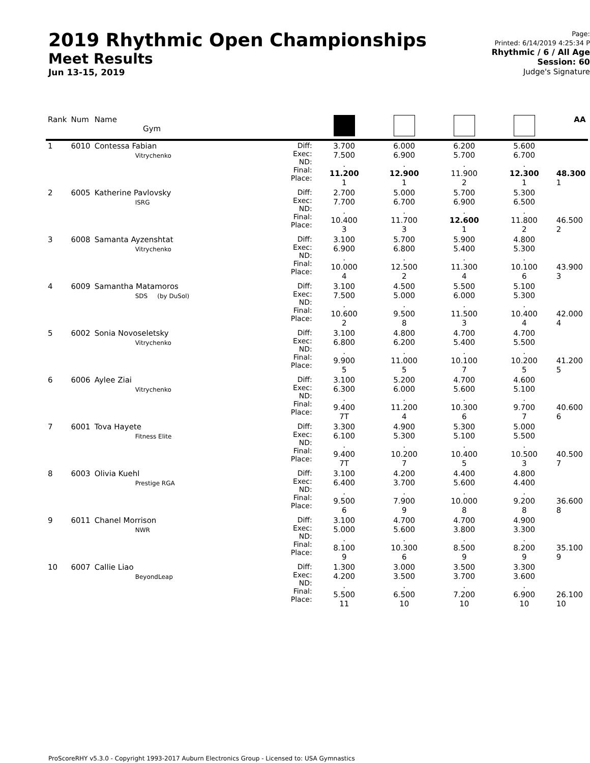2019 Rhythmic Open Championships
Meet Results
Jun 13-15, 2019
Page:
Printed: 6/14/2019 4:25:34 P
Rhythmic / 6 / All Age
Session: 60
Judge's Signature
| Rank | Num | Name Gym | | | | | | AA |
| --- | --- | --- | --- | --- | --- | --- | --- | --- |
| 1 | 6010 | Contessa Fabian Vitrychenko | Diff: Exec: ND: Final: Place: | 3.700 7.500 . 11.200 1 | 6.000 6.900 . 12.900 1 | 6.200 5.700 . 11.900 2 | 5.600 6.700 . 12.300 1 | 48.300 1 |
| 2 | 6005 | Katherine Pavlovsky ISRG | Diff: Exec: ND: Final: Place: | 2.700 7.700 . 10.400 3 | 5.000 6.700 . 11.700 3 | 5.700 6.900 . 12.600 1 | 5.300 6.500 . 11.800 2 | 46.500 2 |
| 3 | 6008 | Samanta Ayzenshtat Vitrychenko | Diff: Exec: ND: Final: Place: | 3.100 6.900 . 10.000 4 | 5.700 6.800 . 12.500 2 | 5.900 5.400 . 11.300 4 | 4.800 5.300 . 10.100 6 | 43.900 3 |
| 4 | 6009 | Samantha Matamoros SDS (by DuSol) | Diff: Exec: ND: Final: Place: | 3.100 7.500 . 10.600 2 | 4.500 5.000 . 9.500 8 | 5.500 6.000 . 11.500 3 | 5.100 5.300 . 10.400 4 | 42.000 4 |
| 5 | 6002 | Sonia Novoseletsky Vitrychenko | Diff: Exec: ND: Final: Place: | 3.100 6.800 . 9.900 5 | 4.800 6.200 . 11.000 5 | 4.700 5.400 . 10.100 7 | 4.700 5.500 . 10.200 5 | 41.200 5 |
| 6 | 6006 | Aylee Ziai Vitrychenko | Diff: Exec: ND: Final: Place: | 3.100 6.300 . 9.400 7T | 5.200 6.000 . 11.200 4 | 4.700 5.600 . 10.300 6 | 4.600 5.100 . 9.700 7 | 40.600 6 |
| 7 | 6001 | Tova Hayete Fitness Elite | Diff: Exec: ND: Final: Place: | 3.300 6.100 . 9.400 7T | 4.900 5.300 . 10.200 7 | 5.300 5.100 . 10.400 5 | 5.000 5.500 . 10.500 3 | 40.500 7 |
| 8 | 6003 | Olivia Kuehl Prestige RGA | Diff: Exec: ND: Final: Place: | 3.100 6.400 . 9.500 6 | 4.200 3.700 . 7.900 9 | 4.400 5.600 . 10.000 8 | 4.800 4.400 . 9.200 8 | 36.600 8 |
| 9 | 6011 | Chanel Morrison NWR | Diff: Exec: ND: Final: Place: | 3.100 5.000 . 8.100 9 | 4.700 5.600 . 10.300 6 | 4.700 3.800 . 8.500 9 | 4.900 3.300 . 8.200 9 | 35.100 9 |
| 10 | 6007 | Callie Liao BeyondLeap | Diff: Exec: ND: Final: Place: | 1.300 4.200 . 5.500 11 | 3.000 3.500 . 6.500 10 | 3.500 3.700 . 7.200 10 | 3.300 3.600 . 6.900 10 | 26.100 10 |
ProScoreRHY v5.3.0 - Copyright 1993-2017 Auburn Electronics Group - Licensed to: USA Gymnastics